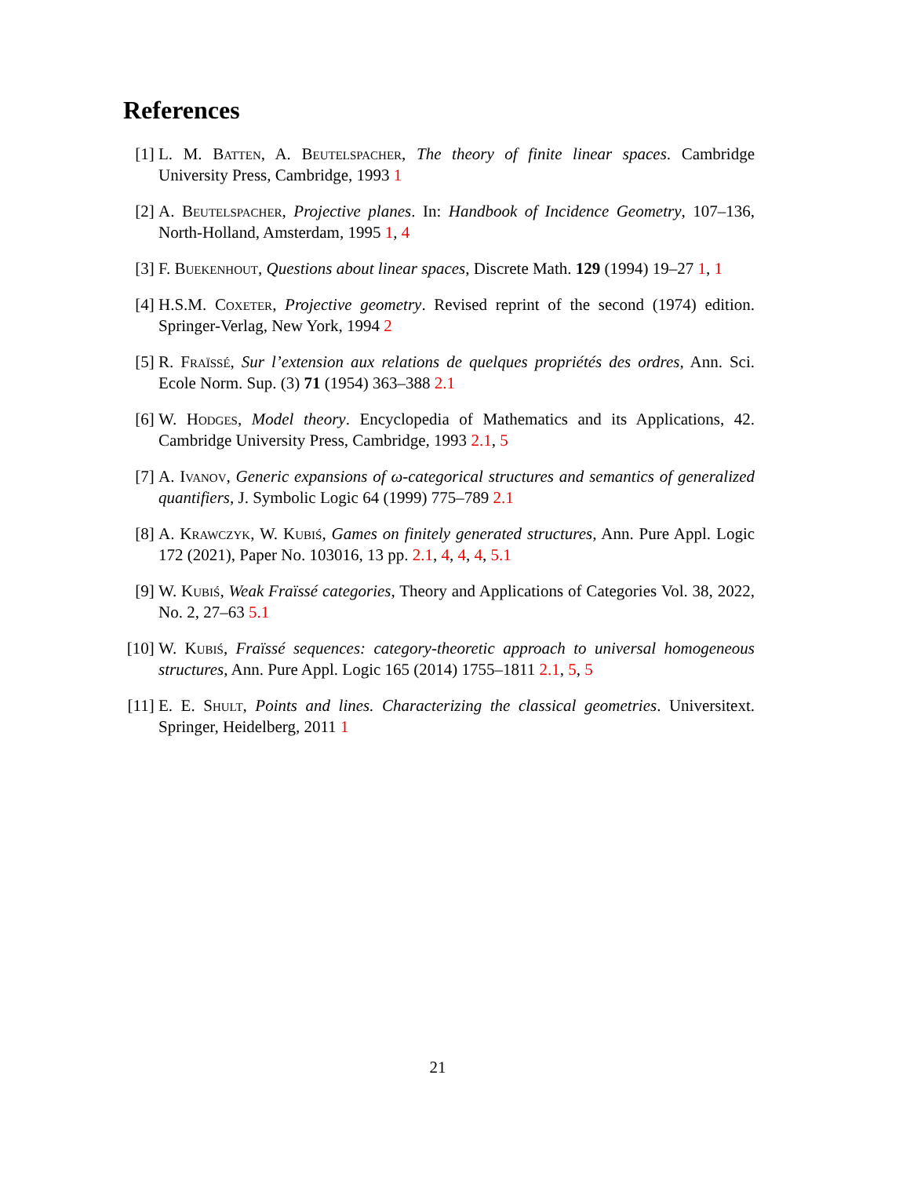References
[1] L. M. Batten, A. Beutelspacher, The theory of finite linear spaces. Cambridge University Press, Cambridge, 1993 1
[2] A. Beutelspacher, Projective planes. In: Handbook of Incidence Geometry, 107–136, North-Holland, Amsterdam, 1995 1, 4
[3] F. Buekenhout, Questions about linear spaces, Discrete Math. 129 (1994) 19–27 1, 1
[4] H.S.M. Coxeter, Projective geometry. Revised reprint of the second (1974) edition. Springer-Verlag, New York, 1994 2
[5] R. Fraïssé, Sur l’extension aux relations de quelques propriétés des ordres, Ann. Sci. Ecole Norm. Sup. (3) 71 (1954) 363–388 2.1
[6] W. Hodges, Model theory. Encyclopedia of Mathematics and its Applications, 42. Cambridge University Press, Cambridge, 1993 2.1, 5
[7] A. Ivanov, Generic expansions of ω-categorical structures and semantics of generalized quantifiers, J. Symbolic Logic 64 (1999) 775–789 2.1
[8] A. Krawczyk, W. Kubiś, Games on finitely generated structures, Ann. Pure Appl. Logic 172 (2021), Paper No. 103016, 13 pp. 2.1, 4, 4, 4, 5.1
[9] W. Kubiś, Weak Fraïssé categories, Theory and Applications of Categories Vol. 38, 2022, No. 2, 27–63 5.1
[10] W. Kubiś, Fraïssé sequences: category-theoretic approach to universal homogeneous structures, Ann. Pure Appl. Logic 165 (2014) 1755–1811 2.1, 5, 5
[11] E. E. Shult, Points and lines. Characterizing the classical geometries. Universitext. Springer, Heidelberg, 2011 1
21